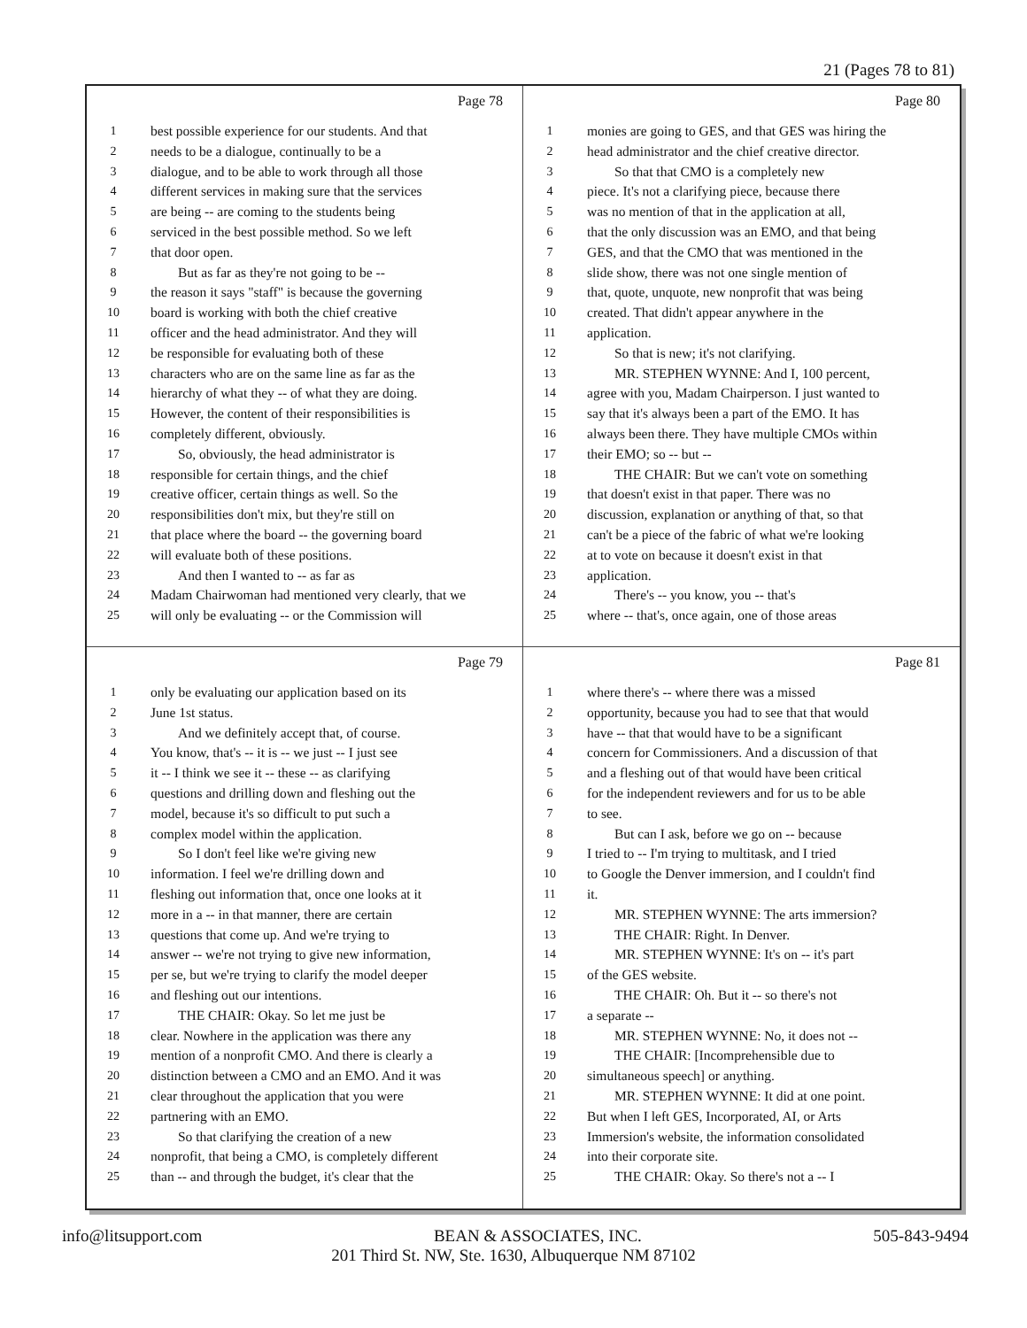21 (Pages 78 to 81)
Page 78
1 best possible experience for our students. And that
2 needs to be a dialogue, continually to be a
3 dialogue, and to be able to work through all those
4 different services in making sure that the services
5 are being -- are coming to the students being
6 serviced in the best possible method. So we left
7 that door open.
8 But as far as they're not going to be --
9 the reason it says "staff" is because the governing
10 board is working with both the chief creative
11 officer and the head administrator. And they will
12 be responsible for evaluating both of these
13 characters who are on the same line as far as the
14 hierarchy of what they -- of what they are doing.
15 However, the content of their responsibilities is
16 completely different, obviously.
17 So, obviously, the head administrator is
18 responsible for certain things, and the chief
19 creative officer, certain things as well. So the
20 responsibilities don't mix, but they're still on
21 that place where the board -- the governing board
22 will evaluate both of these positions.
23 And then I wanted to -- as far as
24 Madam Chairwoman had mentioned very clearly, that we
25 will only be evaluating -- or the Commission will
Page 80
1 monies are going to GES, and that GES was hiring the
2 head administrator and the chief creative director.
3 So that that CMO is a completely new
4 piece. It's not a clarifying piece, because there
5 was no mention of that in the application at all,
6 that the only discussion was an EMO, and that being
7 GES, and that the CMO that was mentioned in the
8 slide show, there was not one single mention of
9 that, quote, unquote, new nonprofit that was being
10 created. That didn't appear anywhere in the
11 application.
12 So that is new; it's not clarifying.
13 MR. STEPHEN WYNNE: And I, 100 percent,
14 agree with you, Madam Chairperson. I just wanted to
15 say that it's always been a part of the EMO. It has
16 always been there. They have multiple CMOs within
17 their EMO; so -- but --
18 THE CHAIR: But we can't vote on something
19 that doesn't exist in that paper. There was no
20 discussion, explanation or anything of that, so that
21 can't be a piece of the fabric of what we're looking
22 at to vote on because it doesn't exist in that
23 application.
24 There's -- you know, you -- that's
25 where -- that's, once again, one of those areas
Page 79
1 only be evaluating our application based on its
2 June 1st status.
3 And we definitely accept that, of course.
4 You know, that's -- it is -- we just -- I just see
5 it -- I think we see it -- these -- as clarifying
6 questions and drilling down and fleshing out the
7 model, because it's so difficult to put such a
8 complex model within the application.
9 So I don't feel like we're giving new
10 information. I feel we're drilling down and
11 fleshing out information that, once one looks at it
12 more in a -- in that manner, there are certain
13 questions that come up. And we're trying to
14 answer -- we're not trying to give new information,
15 per se, but we're trying to clarify the model deeper
16 and fleshing out our intentions.
17 THE CHAIR: Okay. So let me just be
18 clear. Nowhere in the application was there any
19 mention of a nonprofit CMO. And there is clearly a
20 distinction between a CMO and an EMO. And it was
21 clear throughout the application that you were
22 partnering with an EMO.
23 So that clarifying the creation of a new
24 nonprofit, that being a CMO, is completely different
25 than -- and through the budget, it's clear that the
Page 81
1 where there's -- where there was a missed
2 opportunity, because you had to see that that would
3 have -- that that would have to be a significant
4 concern for Commissioners. And a discussion of that
5 and a fleshing out of that would have been critical
6 for the independent reviewers and for us to be able
7 to see.
8 But can I ask, before we go on -- because
9 I tried to -- I'm trying to multitask, and I tried
10 to Google the Denver immersion, and I couldn't find
11 it.
12 MR. STEPHEN WYNNE: The arts immersion?
13 THE CHAIR: Right. In Denver.
14 MR. STEPHEN WYNNE: It's on -- it's part
15 of the GES website.
16 THE CHAIR: Oh. But it -- so there's not
17 a separate --
18 MR. STEPHEN WYNNE: No, it does not --
19 THE CHAIR: [Incomprehensible due to
20 simultaneous speech] or anything.
21 MR. STEPHEN WYNNE: It did at one point.
22 But when I left GES, Incorporated, AI, or Arts
23 Immersion's website, the information consolidated
24 into their corporate site.
25 THE CHAIR: Okay. So there's not a -- I
info@litsupport.com BEAN & ASSOCIATES, INC. 505-843-9494
201 Third St. NW, Ste. 1630, Albuquerque NM 87102